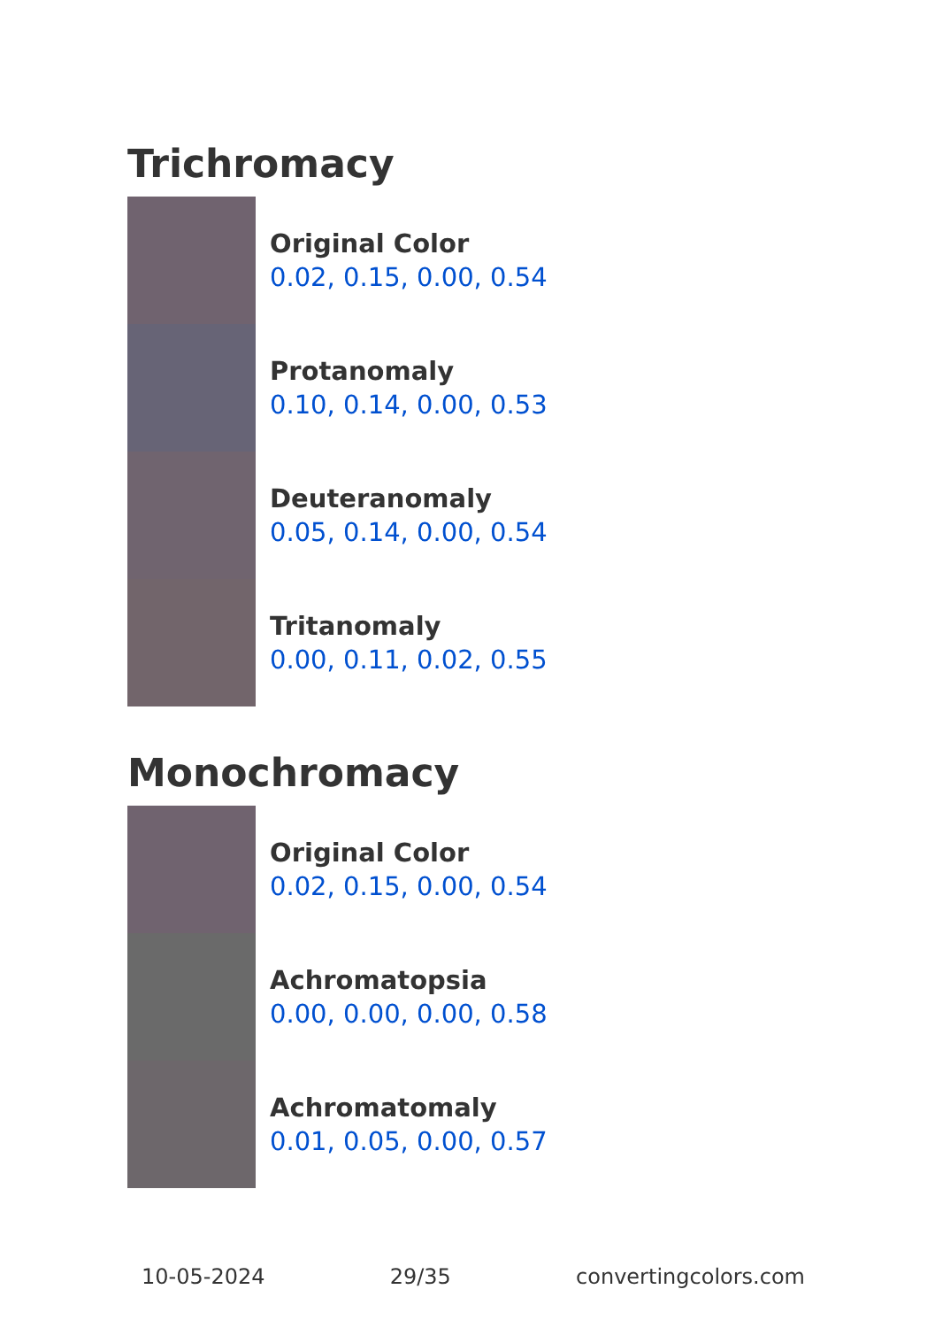Trichromacy
Original Color
0.02, 0.15, 0.00, 0.54
Protanomaly
0.10, 0.14, 0.00, 0.53
Deuteranomaly
0.05, 0.14, 0.00, 0.54
Tritanomaly
0.00, 0.11, 0.02, 0.55
Monochromacy
Original Color
0.02, 0.15, 0.00, 0.54
Achromatopsia
0.00, 0.00, 0.00, 0.58
Achromatomaly
0.01, 0.05, 0.00, 0.57
10-05-2024 29/35 convertingcolors.com